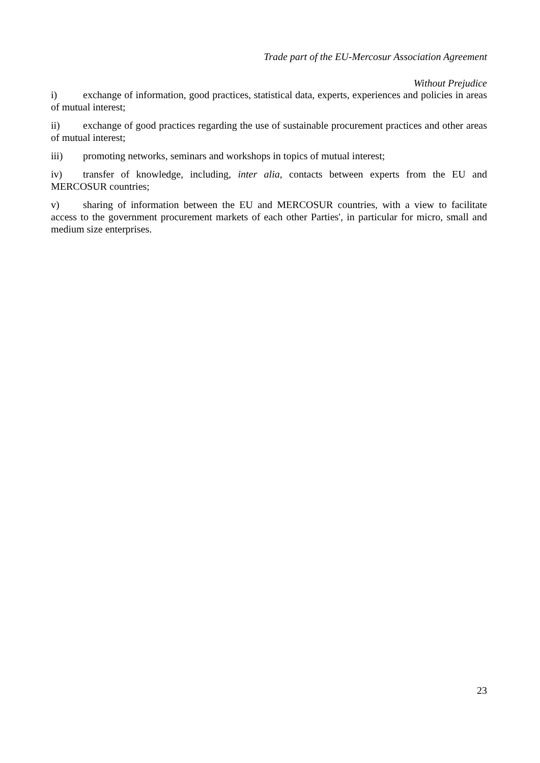Trade part of the EU-Mercosur Association Agreement
Without Prejudice
i) exchange of information, good practices, statistical data, experts, experiences and policies in areas of mutual interest;
ii) exchange of good practices regarding the use of sustainable procurement practices and other areas of mutual interest;
iii) promoting networks, seminars and workshops in topics of mutual interest;
iv) transfer of knowledge, including, inter alia, contacts between experts from the EU and MERCOSUR countries;
v) sharing of information between the EU and MERCOSUR countries, with a view to facilitate access to the government procurement markets of each other Parties', in particular for micro, small and medium size enterprises.
23